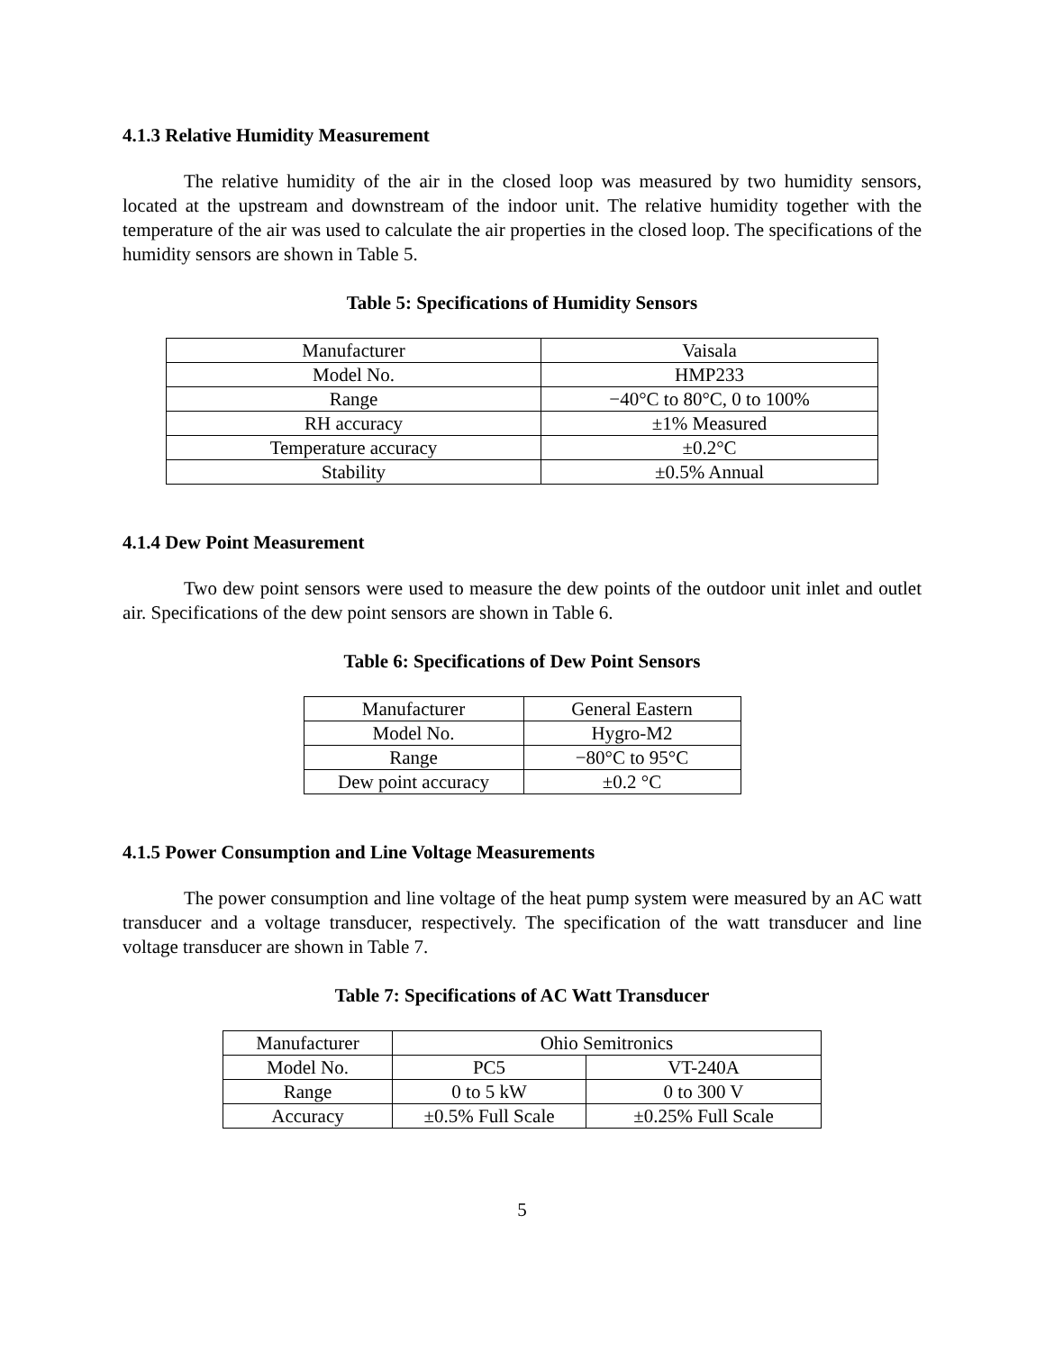4.1.3 Relative Humidity Measurement
The relative humidity of the air in the closed loop was measured by two humidity sensors, located at the upstream and downstream of the indoor unit. The relative humidity together with the temperature of the air was used to calculate the air properties in the closed loop. The specifications of the humidity sensors are shown in Table 5.
Table 5: Specifications of Humidity Sensors
| Manufacturer | Vaisala |
| Model No. | HMP233 |
| Range | −40°C to 80°C, 0 to 100% |
| RH accuracy | ±1% Measured |
| Temperature accuracy | ±0.2°C |
| Stability | ±0.5% Annual |
4.1.4 Dew Point Measurement
Two dew point sensors were used to measure the dew points of the outdoor unit inlet and outlet air. Specifications of the dew point sensors are shown in Table 6.
Table 6: Specifications of Dew Point Sensors
| Manufacturer | General Eastern |
| Model No. | Hygro-M2 |
| Range | −80°C to 95°C |
| Dew point accuracy | ±0.2 °C |
4.1.5 Power Consumption and Line Voltage Measurements
The power consumption and line voltage of the heat pump system were measured by an AC watt transducer and a voltage transducer, respectively. The specification of the watt transducer and line voltage transducer are shown in Table 7.
Table 7: Specifications of AC Watt Transducer
| Manufacturer | Ohio Semitronics | |
| Model No. | PC5 | VT-240A |
| Range | 0 to 5 kW | 0 to 300 V |
| Accuracy | ±0.5% Full Scale | ±0.25% Full Scale |
5